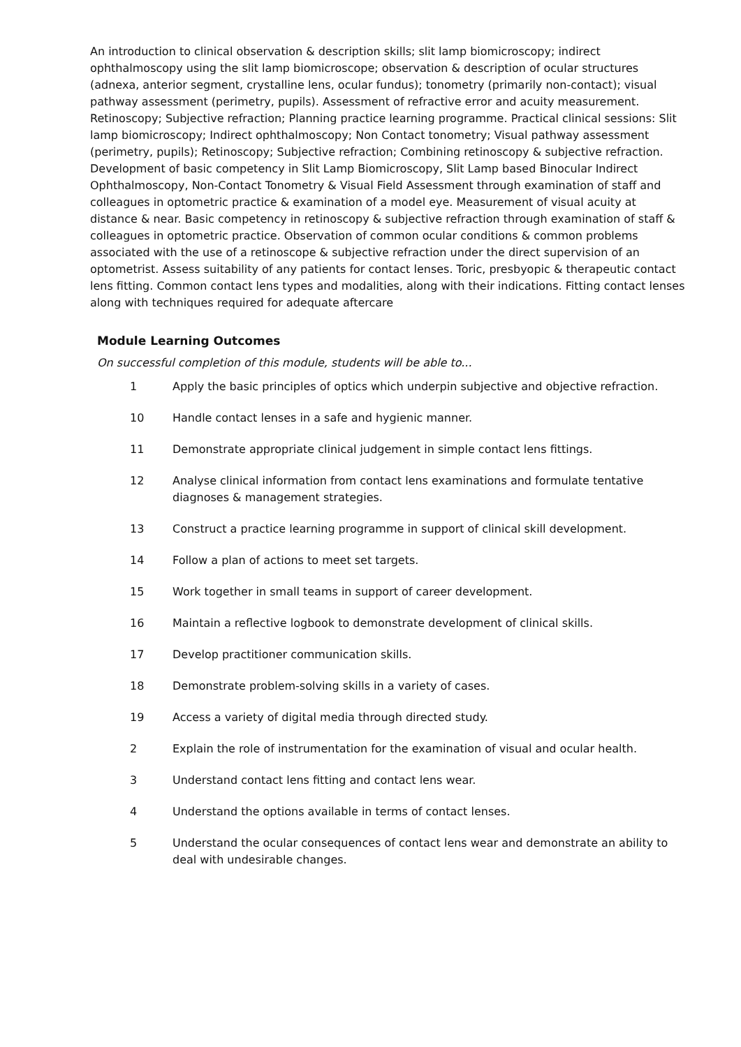An introduction to clinical observation & description skills; slit lamp biomicroscopy; indirect ophthalmoscopy using the slit lamp biomicroscope; observation & description of ocular structures (adnexa, anterior segment, crystalline lens, ocular fundus); tonometry (primarily non-contact); visual pathway assessment (perimetry, pupils). Assessment of refractive error and acuity measurement. Retinoscopy; Subjective refraction; Planning practice learning programme. Practical clinical sessions: Slit lamp biomicroscopy; Indirect ophthalmoscopy; Non Contact tonometry; Visual pathway assessment (perimetry, pupils); Retinoscopy; Subjective refraction; Combining retinoscopy & subjective refraction. Development of basic competency in Slit Lamp Biomicroscopy, Slit Lamp based Binocular Indirect Ophthalmoscopy, Non-Contact Tonometry & Visual Field Assessment through examination of staff and colleagues in optometric practice & examination of a model eye. Measurement of visual acuity at distance & near. Basic competency in retinoscopy & subjective refraction through examination of staff & colleagues in optometric practice. Observation of common ocular conditions & common problems associated with the use of a retinoscope & subjective refraction under the direct supervision of an optometrist. Assess suitability of any patients for contact lenses. Toric, presbyopic & therapeutic contact lens fitting. Common contact lens types and modalities, along with their indications. Fitting contact lenses along with techniques required for adequate aftercare
Module Learning Outcomes
On successful completion of this module, students will be able to...
1 Apply the basic principles of optics which underpin subjective and objective refraction.
10 Handle contact lenses in a safe and hygienic manner.
11 Demonstrate appropriate clinical judgement in simple contact lens fittings.
12 Analyse clinical information from contact lens examinations and formulate tentative diagnoses & management strategies.
13 Construct a practice learning programme in support of clinical skill development.
14 Follow a plan of actions to meet set targets.
15 Work together in small teams in support of career development.
16 Maintain a reflective logbook to demonstrate development of clinical skills.
17 Develop practitioner communication skills.
18 Demonstrate problem-solving skills in a variety of cases.
19 Access a variety of digital media through directed study.
2 Explain the role of instrumentation for the examination of visual and ocular health.
3 Understand contact lens fitting and contact lens wear.
4 Understand the options available in terms of contact lenses.
5 Understand the ocular consequences of contact lens wear and demonstrate an ability to deal with undesirable changes.